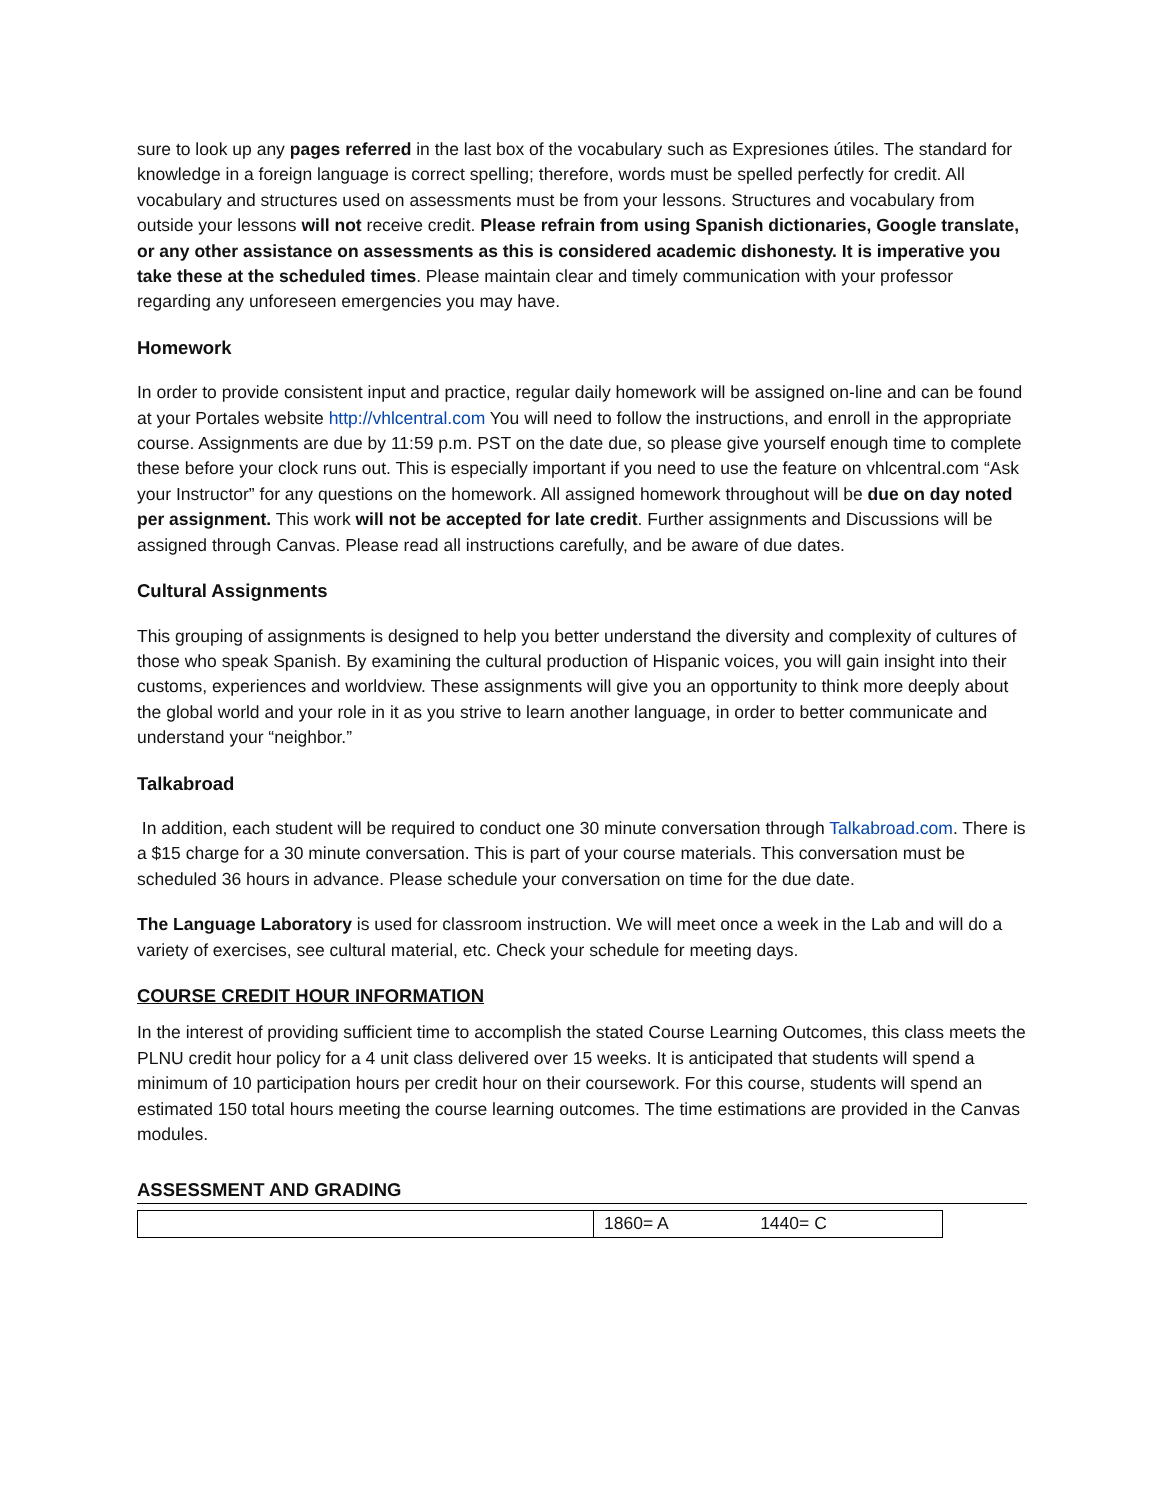sure to look up any pages referred in the last box of the vocabulary such as Expresiones útiles. The standard for knowledge in a foreign language is correct spelling; therefore, words must be spelled perfectly for credit. All vocabulary and structures used on assessments must be from your lessons. Structures and vocabulary from outside your lessons will not receive credit. Please refrain from using Spanish dictionaries, Google translate, or any other assistance on assessments as this is considered academic dishonesty. It is imperative you take these at the scheduled times. Please maintain clear and timely communication with your professor regarding any unforeseen emergencies you may have.
Homework
In order to provide consistent input and practice, regular daily homework will be assigned on-line and can be found at your Portales website http://vhlcentral.com You will need to follow the instructions, and enroll in the appropriate course. Assignments are due by 11:59 p.m. PST on the date due, so please give yourself enough time to complete these before your clock runs out. This is especially important if you need to use the feature on vhlcentral.com “Ask your Instructor” for any questions on the homework. All assigned homework throughout will be due on day noted per assignment. This work will not be accepted for late credit. Further assignments and Discussions will be assigned through Canvas. Please read all instructions carefully, and be aware of due dates.
Cultural Assignments
This grouping of assignments is designed to help you better understand the diversity and complexity of cultures of those who speak Spanish. By examining the cultural production of Hispanic voices, you will gain insight into their customs, experiences and worldview. These assignments will give you an opportunity to think more deeply about the global world and your role in it as you strive to learn another language, in order to better communicate and understand your “neighbor.”
Talkabroad
In addition, each student will be required to conduct one 30 minute conversation through Talkabroad.com. There is a $15 charge for a 30 minute conversation. This is part of your course materials. This conversation must be scheduled 36 hours in advance. Please schedule your conversation on time for the due date.
The Language Laboratory is used for classroom instruction. We will meet once a week in the Lab and will do a variety of exercises, see cultural material, etc. Check your schedule for meeting days.
COURSE CREDIT HOUR INFORMATION
In the interest of providing sufficient time to accomplish the stated Course Learning Outcomes, this class meets the PLNU credit hour policy for a 4 unit class delivered over 15 weeks. It is anticipated that students will spend a minimum of 10 participation hours per credit hour on their coursework. For this course, students will spend an estimated 150 total hours meeting the course learning outcomes. The time estimations are provided in the Canvas modules.
ASSESSMENT AND GRADING
| | 1860= A 1440= C |